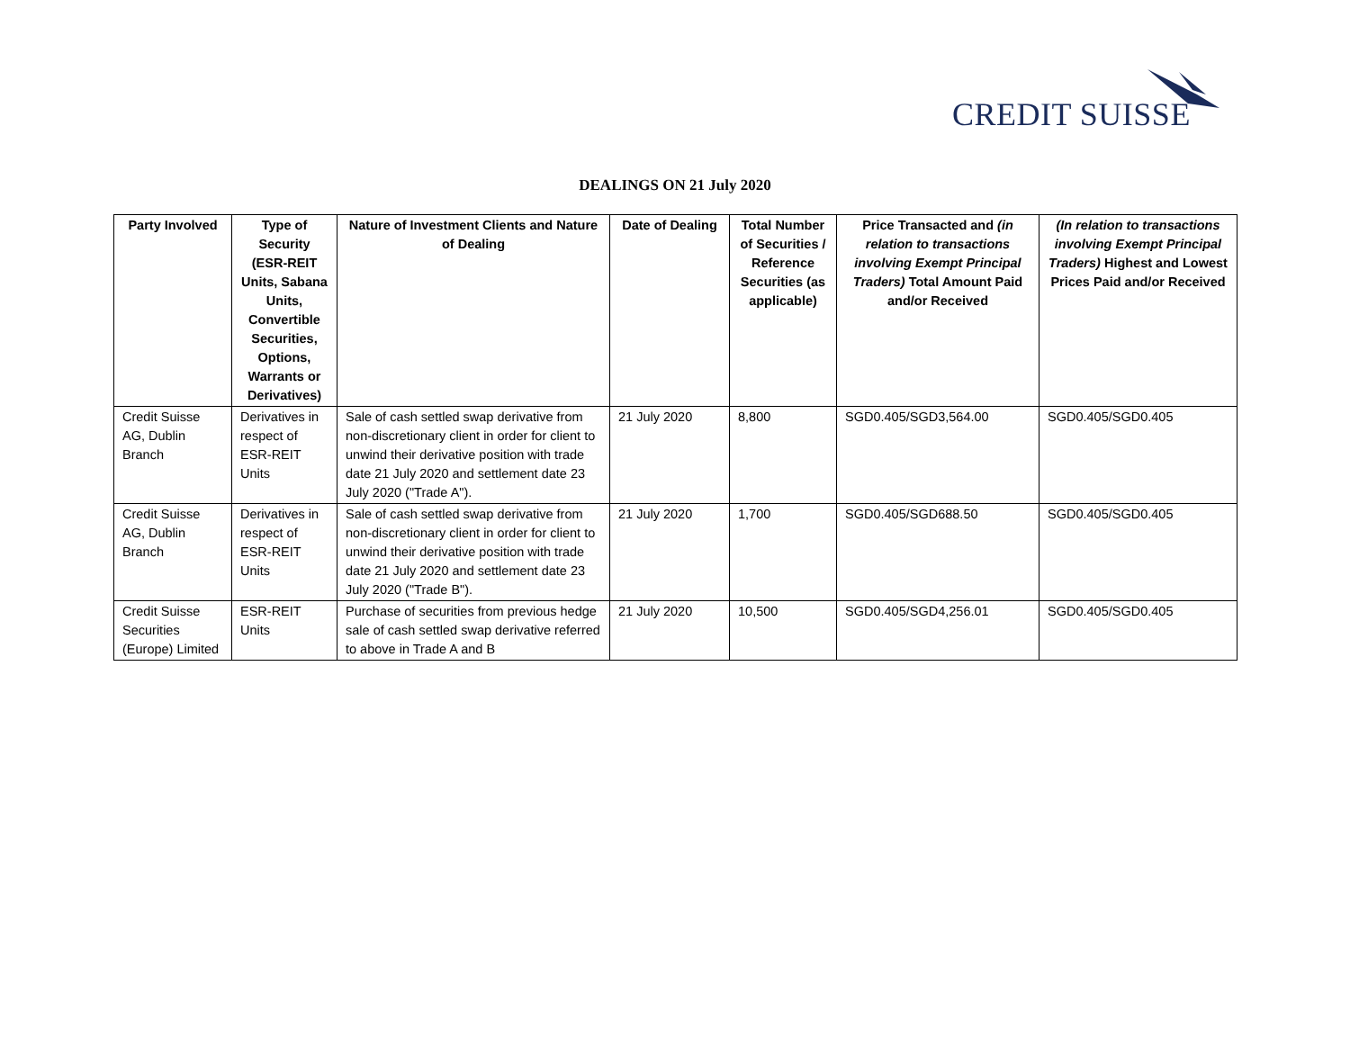CREDIT SUISSE
DEALINGS ON 21 July 2020
| Party Involved | Type of Security (ESR-REIT Units, Sabana Units, Convertible Securities, Options, Warrants or Derivatives) | Nature of Investment Clients and Nature of Dealing | Date of Dealing | Total Number of Securities / Reference Securities (as applicable) | Price Transacted and (in relation to transactions involving Exempt Principal Traders) Total Amount Paid and/or Received | (In relation to transactions involving Exempt Principal Traders) Highest and Lowest Prices Paid and/or Received |
| --- | --- | --- | --- | --- | --- | --- |
| Credit Suisse AG, Dublin Branch | Derivatives in respect of ESR-REIT Units | Sale of cash settled swap derivative from non-discretionary client in order for client to unwind their derivative position with trade date 21 July 2020 and settlement date 23 July 2020 ("Trade A"). | 21 July 2020 | 8,800 | SGD0.405/SGD3,564.00 | SGD0.405/SGD0.405 |
| Credit Suisse AG, Dublin Branch | Derivatives in respect of ESR-REIT Units | Sale of cash settled swap derivative from non-discretionary client in order for client to unwind their derivative position with trade date 21 July 2020 and settlement date 23 July 2020 ("Trade B"). | 21 July 2020 | 1,700 | SGD0.405/SGD688.50 | SGD0.405/SGD0.405 |
| Credit Suisse Securities (Europe) Limited | ESR-REIT Units | Purchase of securities from previous hedge sale of cash settled swap derivative referred to above in Trade A and B | 21 July 2020 | 10,500 | SGD0.405/SGD4,256.01 | SGD0.405/SGD0.405 |